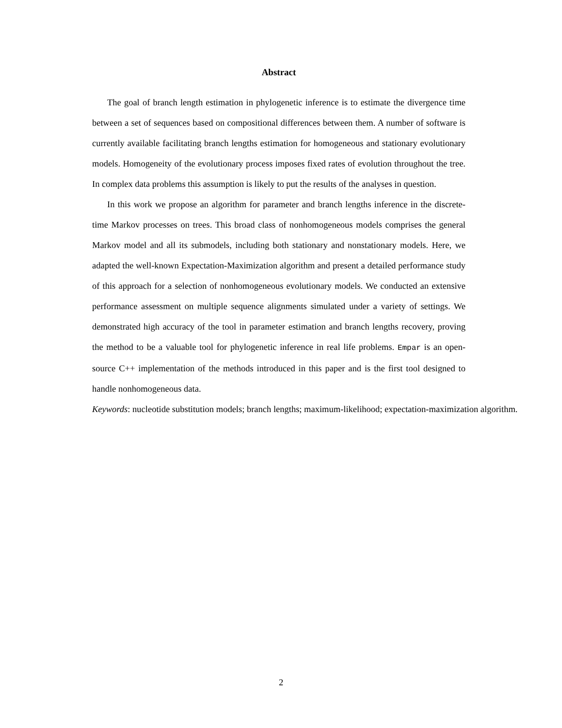Abstract
The goal of branch length estimation in phylogenetic inference is to estimate the divergence time between a set of sequences based on compositional differences between them. A number of software is currently available facilitating branch lengths estimation for homogeneous and stationary evolutionary models. Homogeneity of the evolutionary process imposes fixed rates of evolution throughout the tree. In complex data problems this assumption is likely to put the results of the analyses in question.
In this work we propose an algorithm for parameter and branch lengths inference in the discrete-time Markov processes on trees. This broad class of nonhomogeneous models comprises the general Markov model and all its submodels, including both stationary and nonstationary models. Here, we adapted the well-known Expectation-Maximization algorithm and present a detailed performance study of this approach for a selection of nonhomogeneous evolutionary models. We conducted an extensive performance assessment on multiple sequence alignments simulated under a variety of settings. We demonstrated high accuracy of the tool in parameter estimation and branch lengths recovery, proving the method to be a valuable tool for phylogenetic inference in real life problems. Empar is an open-source C++ implementation of the methods introduced in this paper and is the first tool designed to handle nonhomogeneous data.
Keywords: nucleotide substitution models; branch lengths; maximum-likelihood; expectation-maximization algorithm.
2